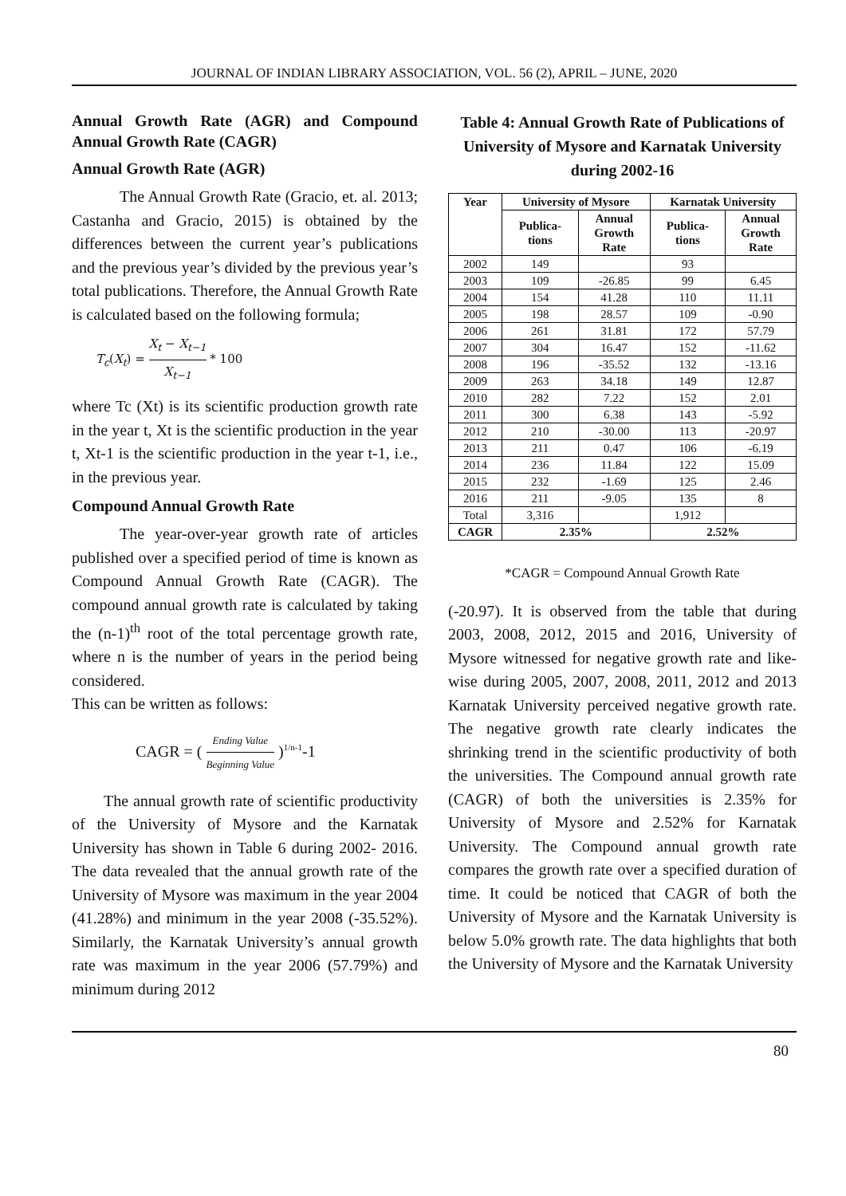JOURNAL OF INDIAN LIBRARY ASSOCIATION, VOL. 56 (2), APRIL – JUNE, 2020
Annual Growth Rate (AGR) and Compound Annual Growth Rate (CAGR)
Annual Growth Rate (AGR)
The Annual Growth Rate (Gracio, et. al. 2013; Castanha and Gracio, 2015) is obtained by the differences between the current year’s publications and the previous year’s divided by the previous year’s total publications. Therefore, the Annual Growth Rate is calculated based on the following formula;
T<sub>c</sub>(X<sub>t</sub>) = X<sub>t</sub> − X<sub>t−1</sub> X<sub>t−1</sub> * 100
where Tc (Xt) is its scientific production growth rate in the year t, Xt is the scientific production in the year t, Xt-1 is the scientific production in the year t-1, i.e., in the previous year.
Compound Annual Growth Rate
The year-over-year growth rate of articles published over a specified period of time is known as Compound Annual Growth Rate (CAGR). The compound annual growth rate is calculated by taking the (n-1)<sup>th</sup> root of the total percentage growth rate, where n is the number of years in the period being considered.
This can be written as follows:
CAGR = ( Ending Value Beginning Value )<sup>1/n-1</sup>-1
The annual growth rate of scientific productivity of the University of Mysore and the Karnatak University has shown in Table 6 during 2002- 2016. The data revealed that the annual growth rate of the University of Mysore was maximum in the year 2004 (41.28%) and minimum in the year 2008 (-35.52%). Similarly, the Karnatak University’s annual growth rate was maximum in the year 2006 (57.79%) and minimum during 2012
Table 4: Annual Growth Rate of Publications of University of Mysore and Karnatak University during 2002-16
| Year | University of Mysore | | Karnatak University | |
| --- | --- | --- | --- | --- |
| | Publica- tions | Annual Growth Rate | Publica- tions | Annual Growth Rate |
| 2002 | 149 | | 93 | |
| 2003 | 109 | -26.85 | 99 | 6.45 |
| 2004 | 154 | 41.28 | 110 | 11.11 |
| 2005 | 198 | 28.57 | 109 | -0.90 |
| 2006 | 261 | 31.81 | 172 | 57.79 |
| 2007 | 304 | 16.47 | 152 | -11.62 |
| 2008 | 196 | -35.52 | 132 | -13.16 |
| 2009 | 263 | 34.18 | 149 | 12.87 |
| 2010 | 282 | 7.22 | 152 | 2.01 |
| 2011 | 300 | 6.38 | 143 | -5.92 |
| 2012 | 210 | -30.00 | 113 | -20.97 |
| 2013 | 211 | 0.47 | 106 | -6.19 |
| 2014 | 236 | 11.84 | 122 | 15.09 |
| 2015 | 232 | -1.69 | 125 | 2.46 |
| 2016 | 211 | -9.05 | 135 | 8 |
| Total | 3,316 | | 1,912 | |
| CAGR | 2.35% | | 2.52% | |
*CAGR = Compound Annual Growth Rate
(-20.97). It is observed from the table that during 2003, 2008, 2012, 2015 and 2016, University of Mysore witnessed for negative growth rate and like-wise during 2005, 2007, 2008, 2011, 2012 and 2013 Karnatak University perceived negative growth rate. The negative growth rate clearly indicates the shrinking trend in the scientific productivity of both the universities. The Compound annual growth rate (CAGR) of both the universities is 2.35% for University of Mysore and 2.52% for Karnatak University. The Compound annual growth rate compares the growth rate over a specified duration of time. It could be noticed that CAGR of both the University of Mysore and the Karnatak University is below 5.0% growth rate. The data highlights that both the University of Mysore and the Karnatak University
80